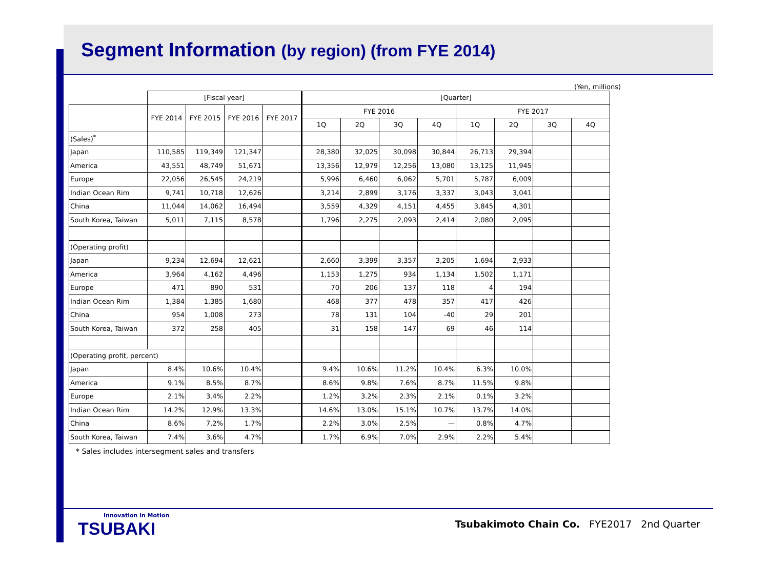Segment Information (by region) (from FYE 2014)
(Yen, millions)
| | [Fiscal year] | | | | [Quarter] | | | | | | | |
| --- | --- | --- | --- | --- | --- | --- | --- | --- | --- | --- | --- | --- |
| | FYE 2014 | FYE 2015 | FYE 2016 | FYE 2017 | FYE 2016 | | | | FYE 2017 | | | |
| | | | | | 1Q | 2Q | 3Q | 4Q | 1Q | 2Q | 3Q | 4Q |
| (Sales)<sup>*</sup> | | | | | | | | | | | | |
| Japan | 110,585 | 119,349 | 121,347 | | 28,380 | 32,025 | 30,098 | 30,844 | 26,713 | 29,394 | | |
| America | 43,551 | 48,749 | 51,671 | | 13,356 | 12,979 | 12,256 | 13,080 | 13,125 | 11,945 | | |
| Europe | 22,056 | 26,545 | 24,219 | | 5,996 | 6,460 | 6,062 | 5,701 | 5,787 | 6,009 | | |
| Indian Ocean Rim | 9,741 | 10,718 | 12,626 | | 3,214 | 2,899 | 3,176 | 3,337 | 3,043 | 3,041 | | |
| China | 11,044 | 14,062 | 16,494 | | 3,559 | 4,329 | 4,151 | 4,455 | 3,845 | 4,301 | | |
| South Korea, Taiwan | 5,011 | 7,115 | 8,578 | | 1,796 | 2,275 | 2,093 | 2,414 | 2,080 | 2,095 | | |
| (Operating profit) | | | | | | | | | | | | |
| Japan | 9,234 | 12,694 | 12,621 | | 2,660 | 3,399 | 3,357 | 3,205 | 1,694 | 2,933 | | |
| America | 3,964 | 4,162 | 4,496 | | 1,153 | 1,275 | 934 | 1,134 | 1,502 | 1,171 | | |
| Europe | 471 | 890 | 531 | | 70 | 206 | 137 | 118 | 4 | 194 | | |
| Indian Ocean Rim | 1,384 | 1,385 | 1,680 | | 468 | 377 | 478 | 357 | 417 | 426 | | |
| China | 954 | 1,008 | 273 | | 78 | 131 | 104 | -40 | 29 | 201 | | |
| South Korea, Taiwan | 372 | 258 | 405 | | 31 | 158 | 147 | 69 | 46 | 114 | | |
| (Operating profit, percent) | | | | | | | | | | | | |
| Japan | 8.4% | 10.6% | 10.4% | | 9.4% | 10.6% | 11.2% | 10.4% | 6.3% | 10.0% | | |
| America | 9.1% | 8.5% | 8.7% | | 8.6% | 9.8% | 7.6% | 8.7% | 11.5% | 9.8% | | |
| Europe | 2.1% | 3.4% | 2.2% | | 1.2% | 3.2% | 2.3% | 2.1% | 0.1% | 3.2% | | |
| Indian Ocean Rim | 14.2% | 12.9% | 13.3% | | 14.6% | 13.0% | 15.1% | 10.7% | 13.7% | 14.0% | | |
| China | 8.6% | 7.2% | 1.7% | | 2.2% | 3.0% | 2.5% | — | 0.8% | 4.7% | | |
| South Korea, Taiwan | 7.4% | 3.6% | 4.7% | | 1.7% | 6.9% | 7.0% | 2.9% | 2.2% | 5.4% | | |
* Sales includes intersegment sales and transfers
Innovation in Motion
TSUBAKI
Tsubakimoto Chain Co. FYE2017 2nd Quarter